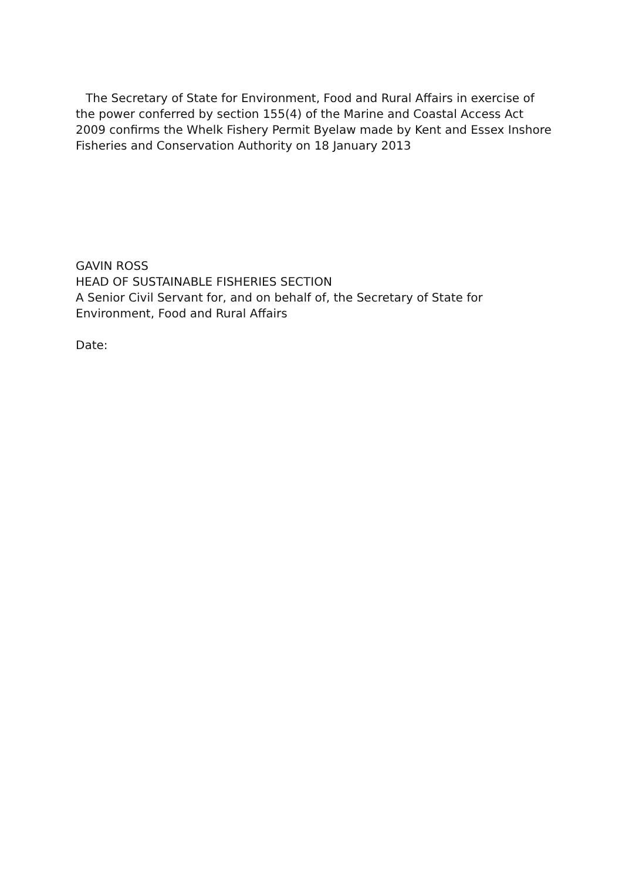The Secretary of State for Environment, Food and Rural Affairs in exercise of the power conferred by section 155(4) of the Marine and Coastal Access Act 2009 confirms the Whelk Fishery Permit Byelaw made by Kent and Essex Inshore Fisheries and Conservation Authority on 18 January 2013
GAVIN ROSS
HEAD OF SUSTAINABLE FISHERIES SECTION
A Senior Civil Servant for, and on behalf of, the Secretary of State for Environment, Food and Rural Affairs
Date: